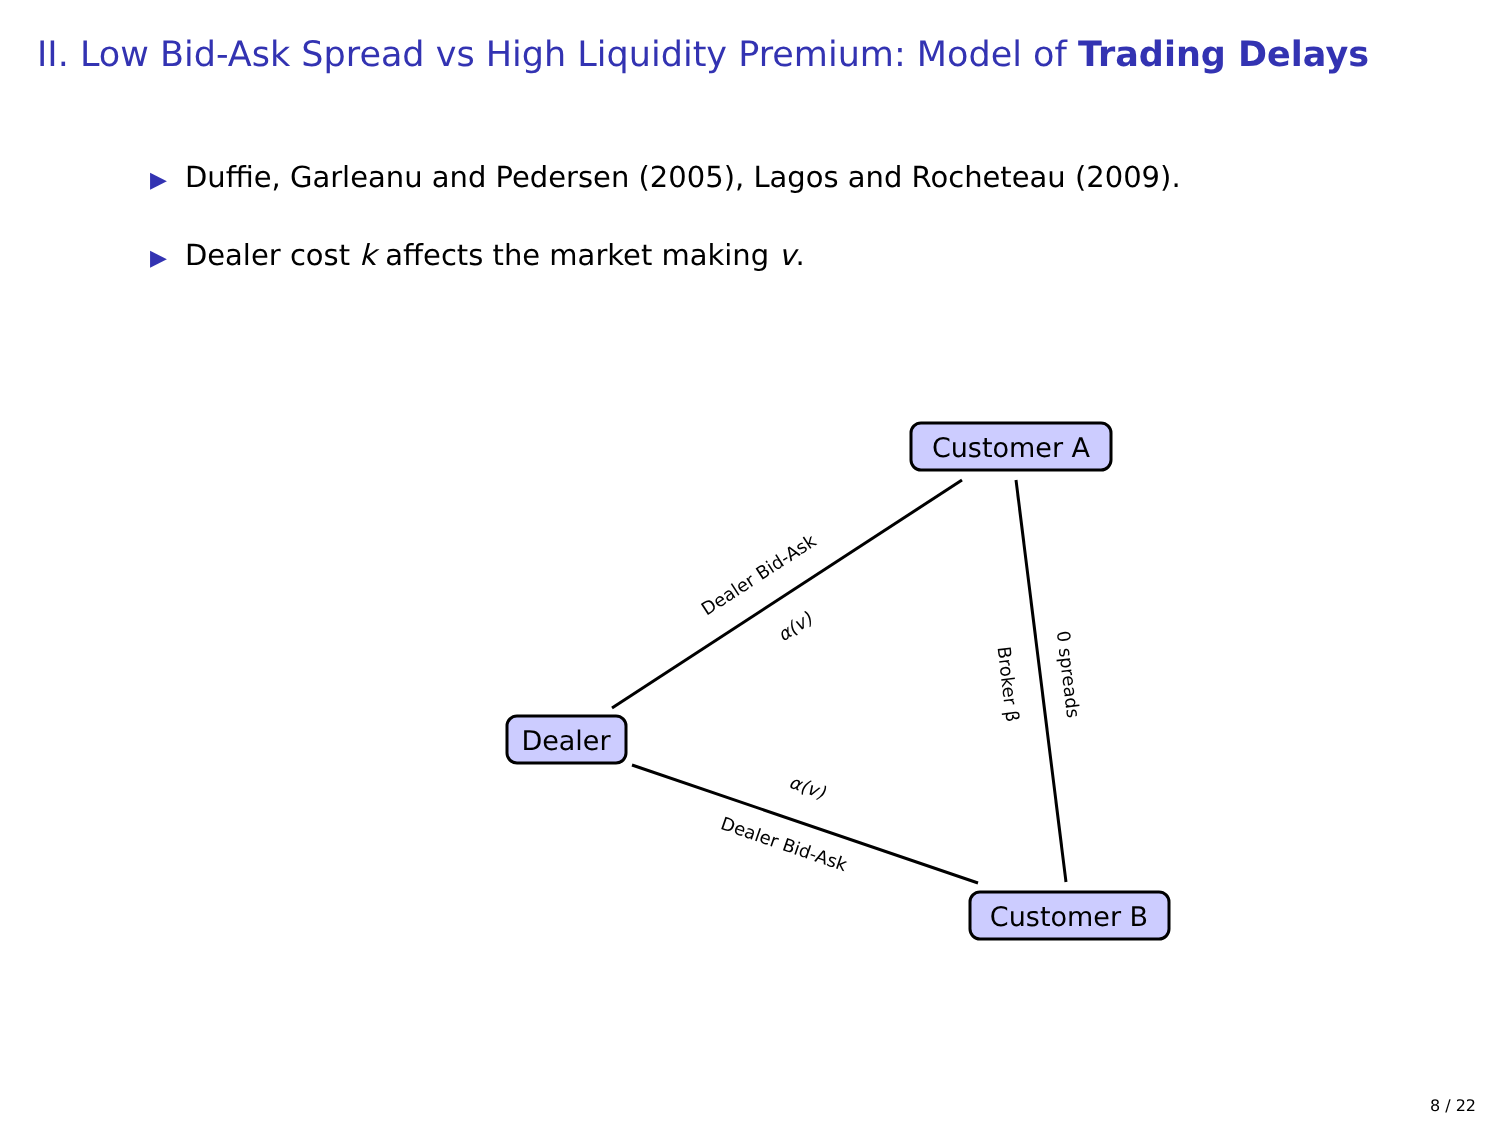II. Low Bid-Ask Spread vs High Liquidity Premium: Model of Trading Delays
▶ Duffie, Garleanu and Pedersen (2005), Lagos and Rocheteau (2009).
▶ Dealer cost k affects the market making v.
Customer A
Dealer
Customer B
Dealer Bid-Ask
α(v)
α(v)
Dealer Bid-Ask
Broker β
0 spreads
8 / 22